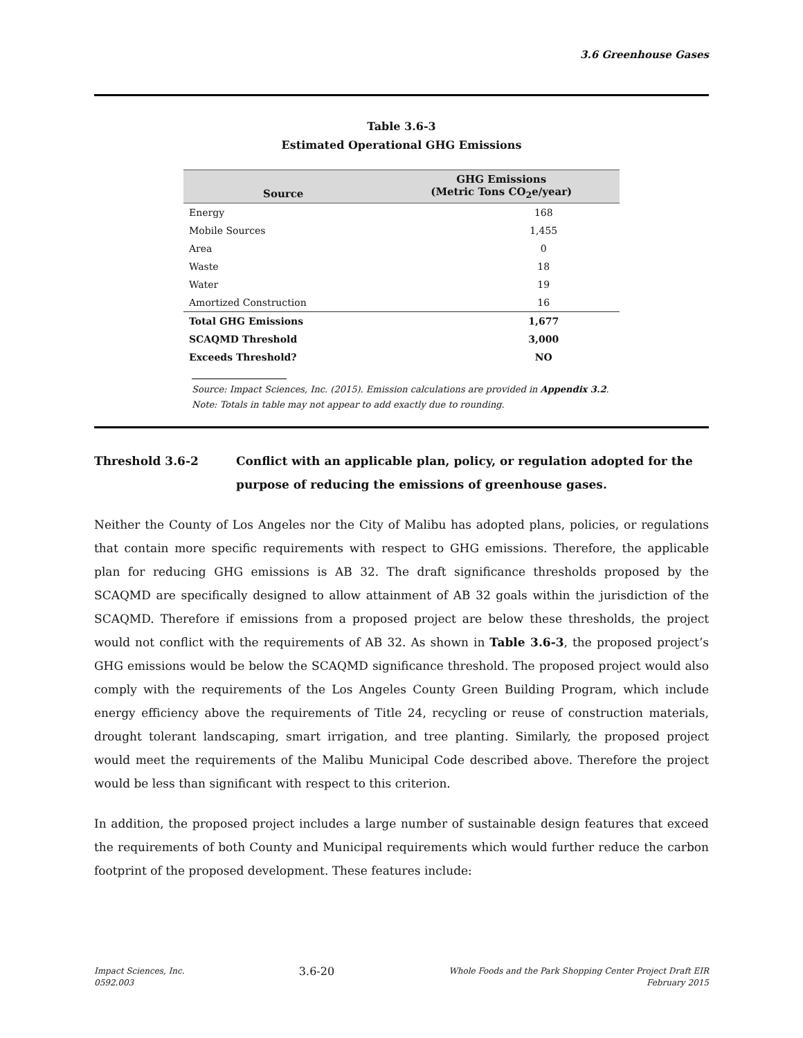3.6 Greenhouse Gases
Table 3.6-3
Estimated Operational GHG Emissions
| Source | GHG Emissions (Metric Tons CO<sub>2</sub>e/year) |
| --- | --- |
| Energy | 168 |
| Mobile Sources | 1,455 |
| Area | 0 |
| Waste | 18 |
| Water | 19 |
| Amortized Construction | 16 |
| Total GHG Emissions | 1,677 |
| SCAQMD Threshold | 3,000 |
| Exceeds Threshold? | NO |
Source: Impact Sciences, Inc. (2015). Emission calculations are provided in Appendix 3.2.
Note: Totals in table may not appear to add exactly due to rounding.
Threshold 3.6-2 Conflict with an applicable plan, policy, or regulation adopted for the purpose of reducing the emissions of greenhouse gases.
Neither the County of Los Angeles nor the City of Malibu has adopted plans, policies, or regulations that contain more specific requirements with respect to GHG emissions. Therefore, the applicable plan for reducing GHG emissions is AB 32. The draft significance thresholds proposed by the SCAQMD are specifically designed to allow attainment of AB 32 goals within the jurisdiction of the SCAQMD. Therefore if emissions from a proposed project are below these thresholds, the project would not conflict with the requirements of AB 32. As shown in Table 3.6-3, the proposed project’s GHG emissions would be below the SCAQMD significance threshold. The proposed project would also comply with the requirements of the Los Angeles County Green Building Program, which include energy efficiency above the requirements of Title 24, recycling or reuse of construction materials, drought tolerant landscaping, smart irrigation, and tree planting. Similarly, the proposed project would meet the requirements of the Malibu Municipal Code described above. Therefore the project would be less than significant with respect to this criterion.
In addition, the proposed project includes a large number of sustainable design features that exceed the requirements of both County and Municipal requirements which would further reduce the carbon footprint of the proposed development. These features include:
Impact Sciences, Inc.
0592.003
3.6-20
Whole Foods and the Park Shopping Center Project Draft EIR
February 2015